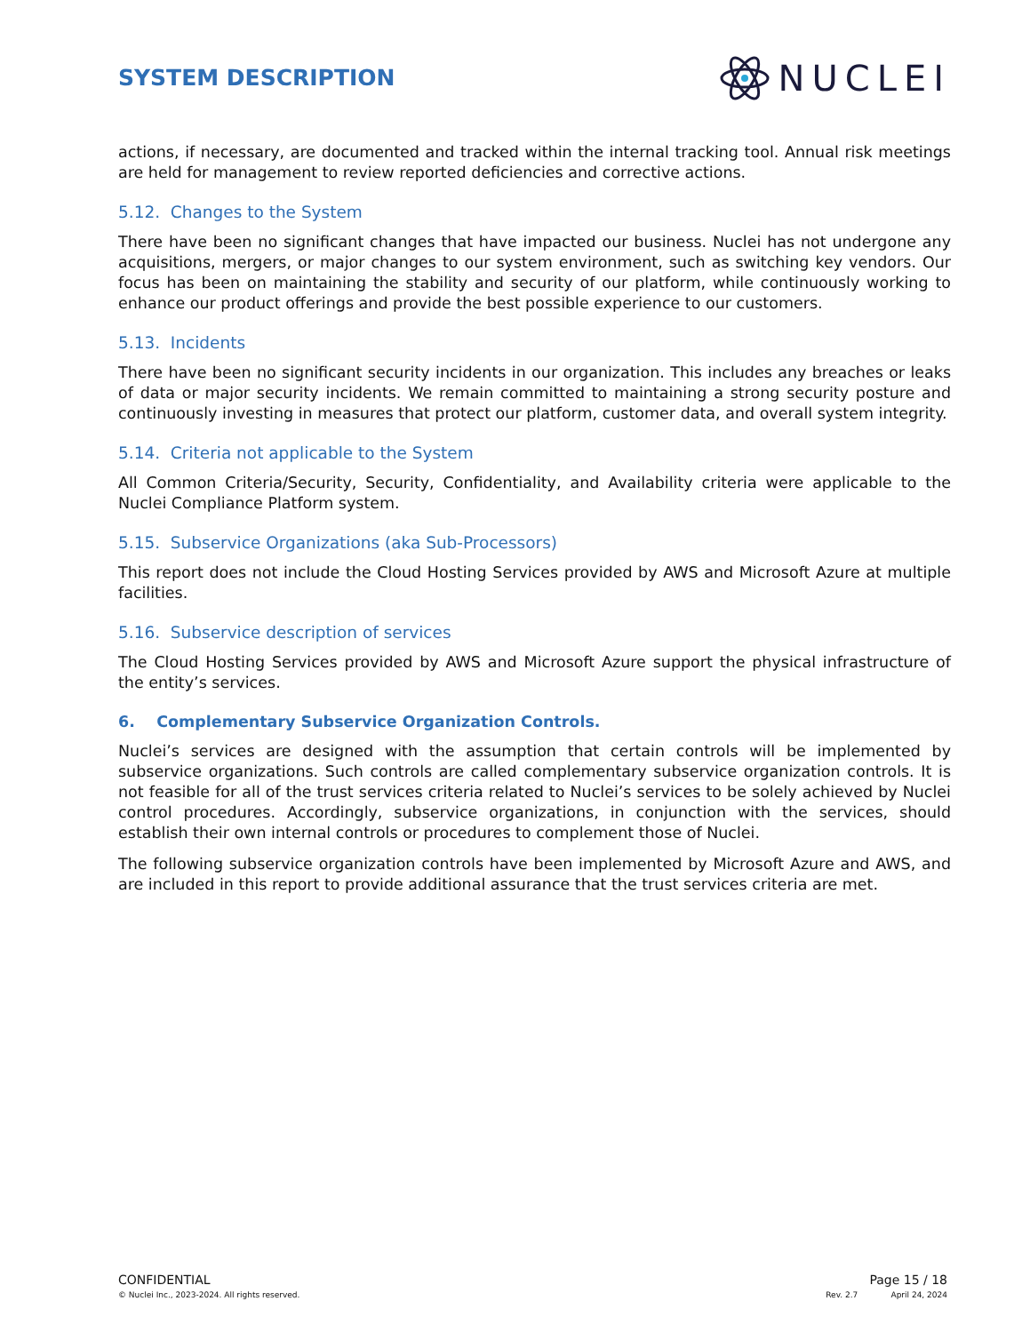SYSTEM DESCRIPTION
NUCLEI
actions, if necessary, are documented and tracked within the internal tracking tool. Annual risk meetings are held for management to review reported deficiencies and corrective actions.
5.12. Changes to the System
There have been no significant changes that have impacted our business. Nuclei has not undergone any acquisitions, mergers, or major changes to our system environment, such as switching key vendors. Our focus has been on maintaining the stability and security of our platform, while continuously working to enhance our product offerings and provide the best possible experience to our customers.
5.13. Incidents
There have been no significant security incidents in our organization. This includes any breaches or leaks of data or major security incidents. We remain committed to maintaining a strong security posture and continuously investing in measures that protect our platform, customer data, and overall system integrity.
5.14. Criteria not applicable to the System
All Common Criteria/Security, Security, Confidentiality, and Availability criteria were applicable to the Nuclei Compliance Platform system.
5.15. Subservice Organizations (aka Sub-Processors)
This report does not include the Cloud Hosting Services provided by AWS and Microsoft Azure at multiple facilities.
5.16. Subservice description of services
The Cloud Hosting Services provided by AWS and Microsoft Azure support the physical infrastructure of the entity’s services.
6. Complementary Subservice Organization Controls.
Nuclei’s services are designed with the assumption that certain controls will be implemented by subservice organizations. Such controls are called complementary subservice organization controls. It is not feasible for all of the trust services criteria related to Nuclei’s services to be solely achieved by Nuclei control procedures. Accordingly, subservice organizations, in conjunction with the services, should establish their own internal controls or procedures to complement those of Nuclei.
The following subservice organization controls have been implemented by Microsoft Azure and AWS, and are included in this report to provide additional assurance that the trust services criteria are met.
CONFIDENTIAL Page 15 / 18
© Nuclei Inc., 2023-2024. All rights reserved. Rev. 2.7 April 24, 2024